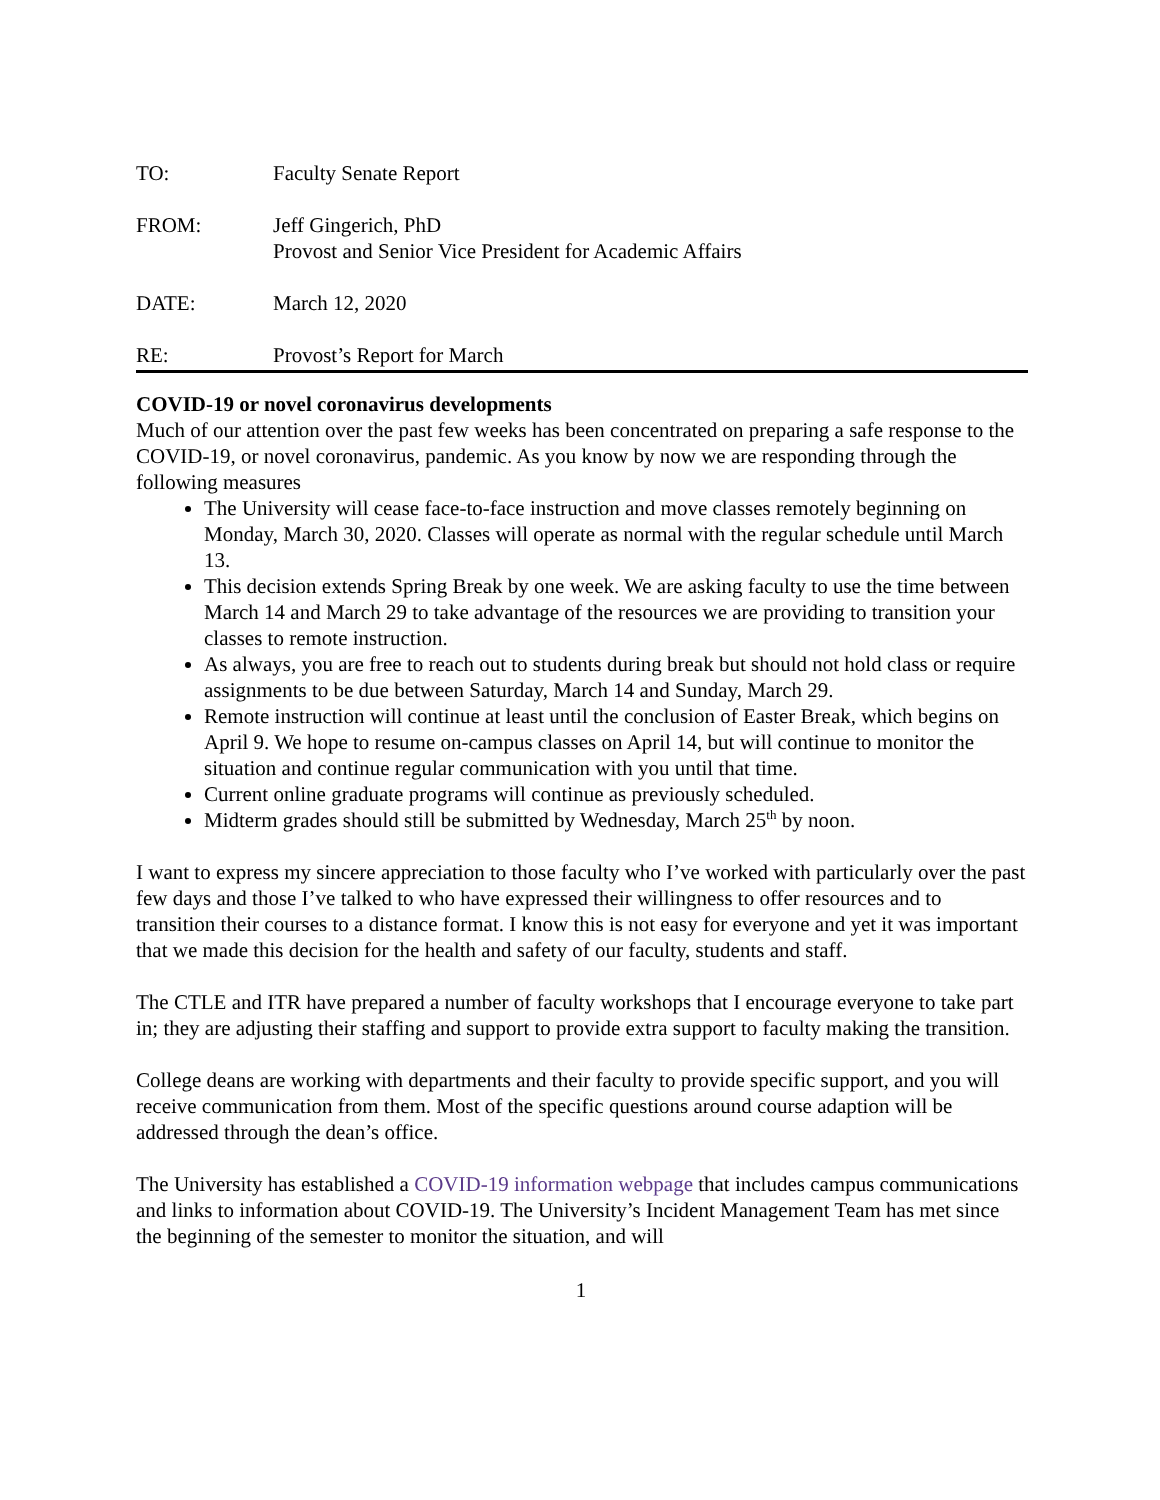TO: Faculty Senate Report
FROM: Jeff Gingerich, PhD
Provost and Senior Vice President for Academic Affairs
DATE: March 12, 2020
RE: Provost’s Report for March
COVID-19 or novel coronavirus developments
Much of our attention over the past few weeks has been concentrated on preparing a safe response to the COVID-19, or novel coronavirus, pandemic. As you know by now we are responding through the following measures
The University will cease face-to-face instruction and move classes remotely beginning on Monday, March 30, 2020. Classes will operate as normal with the regular schedule until March 13.
This decision extends Spring Break by one week. We are asking faculty to use the time between March 14 and March 29 to take advantage of the resources we are providing to transition your classes to remote instruction.
As always, you are free to reach out to students during break but should not hold class or require assignments to be due between Saturday, March 14 and Sunday, March 29.
Remote instruction will continue at least until the conclusion of Easter Break, which begins on April 9. We hope to resume on-campus classes on April 14, but will continue to monitor the situation and continue regular communication with you until that time.
Current online graduate programs will continue as previously scheduled.
Midterm grades should still be submitted by Wednesday, March 25<sup>th</sup> by noon.
I want to express my sincere appreciation to those faculty who I’ve worked with particularly over the past few days and those I’ve talked to who have expressed their willingness to offer resources and to transition their courses to a distance format. I know this is not easy for everyone and yet it was important that we made this decision for the health and safety of our faculty, students and staff.
The CTLE and ITR have prepared a number of faculty workshops that I encourage everyone to take part in; they are adjusting their staffing and support to provide extra support to faculty making the transition.
College deans are working with departments and their faculty to provide specific support, and you will receive communication from them. Most of the specific questions around course adaption will be addressed through the dean’s office.
The University has established a COVID-19 information webpage that includes campus communications and links to information about COVID-19. The University’s Incident Management Team has met since the beginning of the semester to monitor the situation, and will
1